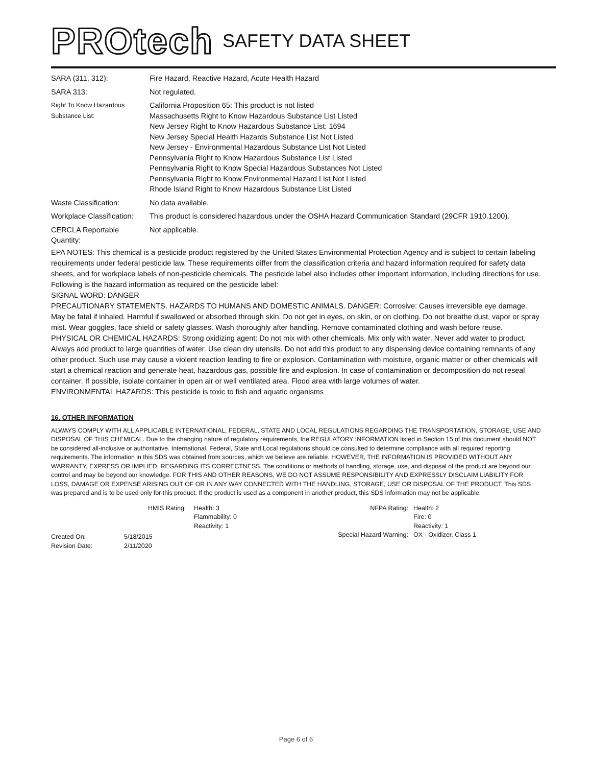PROtech SAFETY DATA SHEET
| SARA (311, 312): | Fire Hazard, Reactive Hazard, Acute Health Hazard |
| SARA 313: | Not regulated. |
| Right To Know Hazardous Substance List: | California Proposition 65: This product is not listed Massachusetts Right to Know Hazardous Substance List Listed New Jersey Right to Know Hazardous Substance List: 1694 New Jersey Special Health Hazards Substance List Not Listed New Jersey - Environmental Hazardous Substance List Not Listed Pennsylvania Right to Know Hazardous Substance List Listed Pennsylvania Right to Know Special Hazardous Substances Not Listed Pennsylvania Right to Know Environmental Hazard List Not Listed Rhode Island Right to Know Hazardous Substance List Listed |
| Waste Classification: | No data available. |
| Workplace Classification: | This product is considered hazardous under the OSHA Hazard Communication Standard (29CFR 1910.1200). |
| CERCLA Reportable Quantity: | Not applicable. |
EPA NOTES: This chemical is a pesticide product registered by the United States Environmental Protection Agency and is subject to certain labeling requirements under federal pesticide law. These requirements differ from the classification criteria and hazard information required for safety data sheets, and for workplace labels of non-pesticide chemicals. The pesticide label also includes other important information, including directions for use. Following is the hazard information as required on the pesticide label:
SIGNAL WORD: DANGER
PRECAUTIONARY STATEMENTS. HAZARDS TO HUMANS AND DOMESTIC ANIMALS. DANGER: Corrosive: Causes irreversible eye damage. May be fatal if inhaled. Harmful if swallowed or absorbed through skin. Do not get in eyes, on skin, or on clothing. Do not breathe dust, vapor or spray mist. Wear goggles, face shield or safety glasses. Wash thoroughly after handling. Remove contaminated clothing and wash before reuse.
PHYSICAL OR CHEMICAL HAZARDS: Strong oxidizing agent: Do not mix with other chemicals. Mix only with water. Never add water to product. Always add product to large quantities of water. Use clean dry utensils. Do not add this product to any dispensing device containing remnants of any other product. Such use may cause a violent reaction leading to fire or explosion. Contamination with moisture, organic matter or other chemicals will start a chemical reaction and generate heat, hazardous gas, possible fire and explosion. In case of contamination or decomposition do not reseal container. If possible, isolate container in open air or well ventilated area. Flood area with large volumes of water.
ENVIRONMENTAL HAZARDS: This pesticide is toxic to fish and aquatic organisms
16. OTHER INFORMATION
ALWAYS COMPLY WITH ALL APPLICABLE INTERNATIONAL, FEDERAL, STATE AND LOCAL REGULATIONS REGARDING THE TRANSPORTATION, STORAGE, USE AND DISPOSAL OF THIS CHEMICAL. Due to the changing nature of regulatory requirements, the REGULATORY INFORMATION listed in Section 15 of this document should NOT be considered all-inclusive or authoritative. International, Federal, State and Local regulations should be consulted to determine compliance with all required reporting requirements. The information in this SDS was obtained from sources, which we believe are reliable. HOWEVER, THE INFORMATION IS PROVIDED WITHOUT ANY WARRANTY, EXPRESS OR IMPLIED, REGARDING ITS CORRECTNESS. The conditions or methods of handling, storage, use, and disposal of the product are beyond our control and may be beyond our knowledge. FOR THIS AND OTHER REASONS, WE DO NOT ASSUME RESPONSIBILITY AND EXPRESSLY DISCLAIM LIABILITY FOR LOSS, DAMAGE OR EXPENSE ARISING OUT OF OR IN ANY WAY CONNECTED WITH THE HANDLING, STORAGE, USE OR DISPOSAL OF THE PRODUCT. This SDS was prepared and is to be used only for this product. If the product is used as a component in another product, this SDS information may not be applicable.
HMIS Rating: Health: 3
Flammability: 0
Reactivity: 1
Created On:
Revision Date:
5/18/2015
2/11/2020
NFPA Rating: Health: 2
Fire: 0
Reactivity: 1
Special Hazard Warning: OX - Oxidizer, Class 1
Page 6 of 6